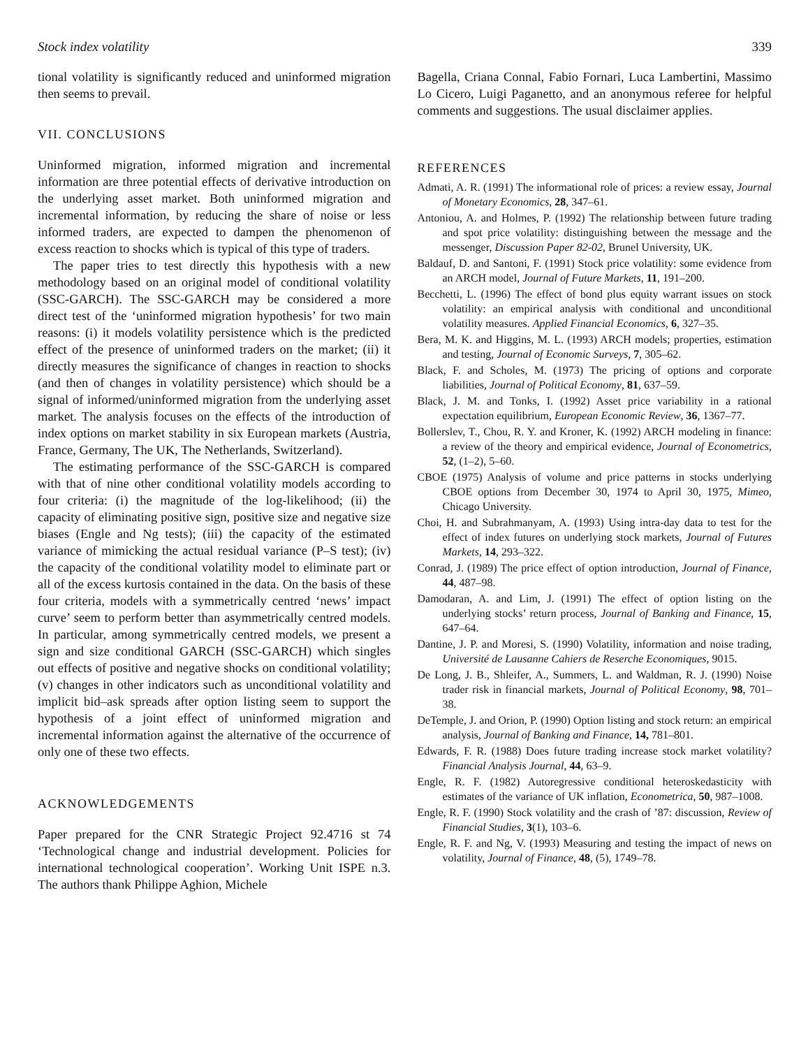Stock index volatility 339
tional volatility is significantly reduced and uninformed migration then seems to prevail.
VII. CONCLUSIONS
Uninformed migration, informed migration and incremental information are three potential effects of derivative introduction on the underlying asset market. Both uninformed migration and incremental information, by reducing the share of noise or less informed traders, are expected to dampen the phenomenon of excess reaction to shocks which is typical of this type of traders.
The paper tries to test directly this hypothesis with a new methodology based on an original model of conditional volatility (SSC-GARCH). The SSC-GARCH may be considered a more direct test of the ‘uninformed migration hypothesis’ for two main reasons: (i) it models volatility persistence which is the predicted effect of the presence of uninformed traders on the market; (ii) it directly measures the significance of changes in reaction to shocks (and then of changes in volatility persistence) which should be a signal of informed/uninformed migration from the underlying asset market. The analysis focuses on the effects of the introduction of index options on market stability in six European markets (Austria, France, Germany, The UK, The Netherlands, Switzerland).
The estimating performance of the SSC-GARCH is compared with that of nine other conditional volatility models according to four criteria: (i) the magnitude of the log-likelihood; (ii) the capacity of eliminating positive sign, positive size and negative size biases (Engle and Ng tests); (iii) the capacity of the estimated variance of mimicking the actual residual variance (P–S test); (iv) the capacity of the conditional volatility model to eliminate part or all of the excess kurtosis contained in the data. On the basis of these four criteria, models with a symmetrically centred ‘news’ impact curve’ seem to perform better than asymmetrically centred models. In particular, among symmetrically centred models, we present a sign and size conditional GARCH (SSC-GARCH) which singles out effects of positive and negative shocks on conditional volatility; (v) changes in other indicators such as unconditional volatility and implicit bid–ask spreads after option listing seem to support the hypothesis of a joint effect of uninformed migration and incremental information against the alternative of the occurrence of only one of these two effects.
ACKNOWLEDGEMENTS
Paper prepared for the CNR Strategic Project 92.4716 st 74 ‘Technological change and industrial development. Policies for international technological cooperation’. Working Unit ISPE n.3. The authors thank Philippe Aghion, Michele
Bagella, Criana Connal, Fabio Fornari, Luca Lambertini, Massimo Lo Cicero, Luigi Paganetto, and an anonymous referee for helpful comments and suggestions. The usual disclaimer applies.
REFERENCES
Admati, A. R. (1991) The informational role of prices: a review essay, Journal of Monetary Economics, 28, 347–61.
Antoniou, A. and Holmes, P. (1992) The relationship between future trading and spot price volatility: distinguishing between the message and the messenger, Discussion Paper 82-02, Brunel University, UK.
Baldauf, D. and Santoni, F. (1991) Stock price volatility: some evidence from an ARCH model, Journal of Future Markets, 11, 191–200.
Becchetti, L. (1996) The effect of bond plus equity warrant issues on stock volatility: an empirical analysis with conditional and unconditional volatility measures. Applied Financial Economics, 6, 327–35.
Bera, M. K. and Higgins, M. L. (1993) ARCH models; properties, estimation and testing, Journal of Economic Surveys, 7, 305–62.
Black, F. and Scholes, M. (1973) The pricing of options and corporate liabilities, Journal of Political Economy, 81, 637–59.
Black, J. M. and Tonks, I. (1992) Asset price variability in a rational expectation equilibrium, European Economic Review, 36, 1367–77.
Bollerslev, T., Chou, R. Y. and Kroner, K. (1992) ARCH modeling in finance: a review of the theory and empirical evidence, Journal of Econometrics, 52, (1–2), 5–60.
CBOE (1975) Analysis of volume and price patterns in stocks underlying CBOE options from December 30, 1974 to April 30, 1975, Mimeo, Chicago University.
Choi, H. and Subrahmanyam, A. (1993) Using intra-day data to test for the effect of index futures on underlying stock markets, Journal of Futures Markets, 14, 293–322.
Conrad, J. (1989) The price effect of option introduction, Journal of Finance, 44, 487–98.
Damodaran, A. and Lim, J. (1991) The effect of option listing on the underlying stocks’ return process, Journal of Banking and Finance, 15, 647–64.
Dantine, J. P. and Moresi, S. (1990) Volatility, information and noise trading, Université de Lausanne Cahiers de Reserche Economiques, 9015.
De Long, J. B., Shleifer, A., Summers, L. and Waldman, R. J. (1990) Noise trader risk in financial markets, Journal of Political Economy, 98, 701–38.
DeTemple, J. and Orion, P. (1990) Option listing and stock return: an empirical analysis, Journal of Banking and Finance, 14, 781–801.
Edwards, F. R. (1988) Does future trading increase stock market volatility? Financial Analysis Journal, 44, 63–9.
Engle, R. F. (1982) Autoregressive conditional heteroskedasticity with estimates of the variance of UK inflation, Econometrica, 50, 987–1008.
Engle, R. F. (1990) Stock volatility and the crash of ’87: discussion, Review of Financial Studies, 3(1), 103–6.
Engle, R. F. and Ng, V. (1993) Measuring and testing the impact of news on volatility, Journal of Finance, 48, (5), 1749–78.